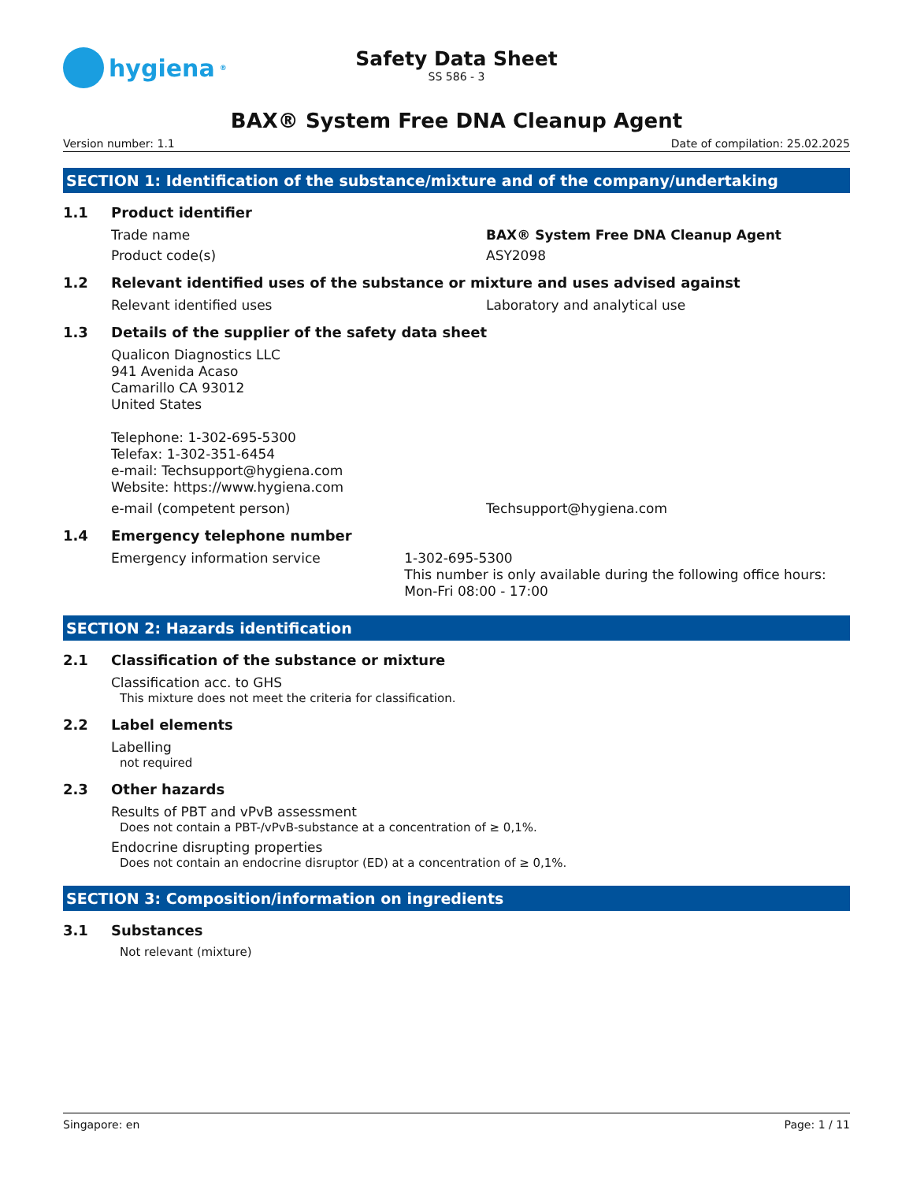hygiena<sup>®</sup>
Safety Data Sheet
SS 586 - 3
BAX® System Free DNA Cleanup Agent
Version number: 1.1 Date of compilation: 25.02.2025
SECTION 1: Identification of the substance/mixture and of the company/undertaking
1.1 Product identifier
Trade name BAX® System Free DNA Cleanup Agent
Product code(s) ASY2098
1.2 Relevant identified uses of the substance or mixture and uses advised against
Relevant identified uses Laboratory and analytical use
1.3 Details of the supplier of the safety data sheet
Qualicon Diagnostics LLC
941 Avenida Acaso
Camarillo CA 93012
United States
Telephone: 1-302-695-5300
Telefax: 1-302-351-6454
e-mail: Techsupport@hygiena.com
Website: https://www.hygiena.com
e-mail (competent person) Techsupport@hygiena.com
1.4 Emergency telephone number
Emergency information service 1-302-695-5300
This number is only available during the following office hours: Mon-Fri 08:00 - 17:00
SECTION 2: Hazards identification
2.1 Classification of the substance or mixture
Classification acc. to GHS
This mixture does not meet the criteria for classification.
2.2 Label elements
Labelling
not required
2.3 Other hazards
Results of PBT and vPvB assessment
Does not contain a PBT-/vPvB-substance at a concentration of ≥ 0,1%.
Endocrine disrupting properties
Does not contain an endocrine disruptor (ED) at a concentration of ≥ 0,1%.
SECTION 3: Composition/information on ingredients
3.1 Substances
Not relevant (mixture)
Singapore: en Page: 1 / 11